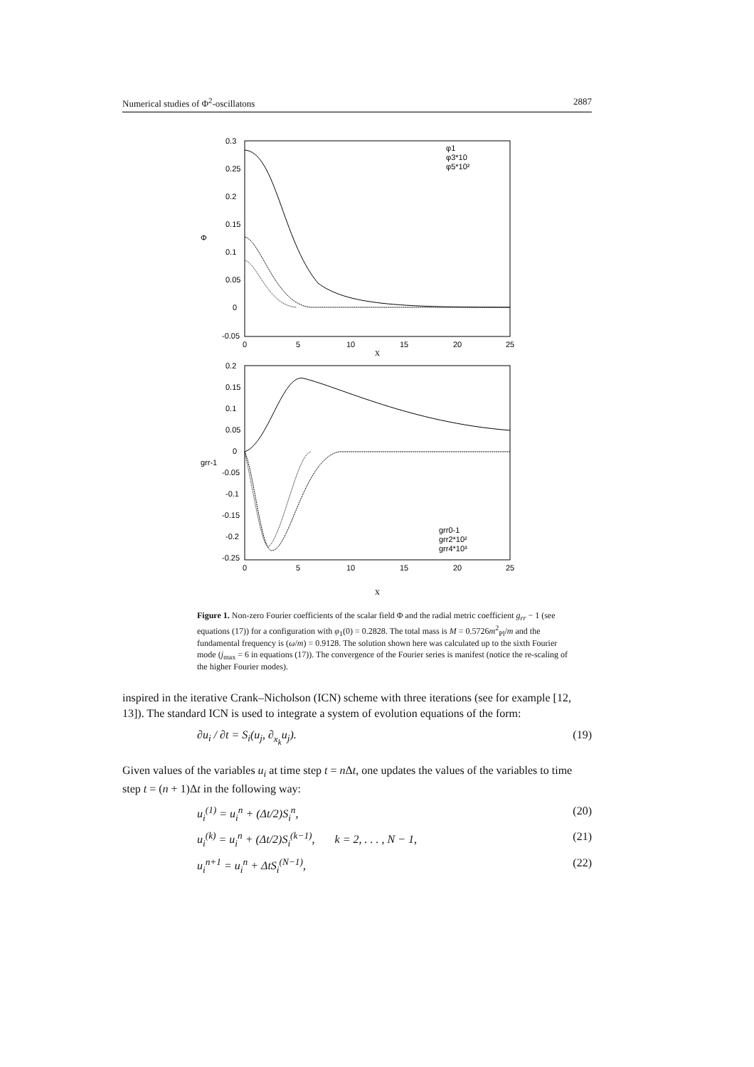Numerical studies of Φ<sup>2</sup>-oscillatons 2887
0.3
0.25
0.2
0.15
0.1
0.05
0
-0.05
Φ
0
5
10
15
20
25
φ1
φ3*10
φ5*10²
x
0.2
0.15
0.1
0.05
0
-0.05
-0.1
-0.15
-0.2
-0.25
grr-1
0
5
10
15
20
25
grr0-1
grr2*10²
grr4*10³
x
Figure 1. Non-zero Fourier coefficients of the scalar field Φ and the radial metric coefficient g<sub>rr</sub> − 1 (see equations (17)) for a configuration with φ<sub>1</sub>(0) = 0.2828. The total mass is M = 0.5726m<sup>2</sup><sub>Pl</sub>/m and the fundamental frequency is (ω/m) = 0.9128. The solution shown here was calculated up to the sixth Fourier mode (j<sub>max</sub> = 6 in equations (17)). The convergence of the Fourier series is manifest (notice the re-scaling of the higher Fourier modes).
inspired in the iterative Crank–Nicholson (ICN) scheme with three iterations (see for example [12, 13]). The standard ICN is used to integrate a system of evolution equations of the form:
∂u<sub>i</sub> / ∂t = S<sub>i</sub>(u<sub>j</sub>, ∂<sub>x<sub>k</sub></sub>u<sub>j</sub>). (19)
Given values of the variables u<sub>i</sub> at time step t = n Δt, one updates the values of the variables to time step t = (n + 1)Δt in the following way:
u<sub>i</sub><sup>(1)</sup> = u<sub>i</sub><sup>n</sup> + (Δt/2)S<sub>i</sub><sup>n</sup>, (20)
u<sub>i</sub><sup>(k)</sup> = u<sub>i</sub><sup>n</sup> + (Δt/2)S<sub>i</sub><sup>(k−1)</sup>, k = 2, . . . , N − 1, (21)
u<sub>i</sub><sup>n+1</sup> = u<sub>i</sub><sup>n</sup> + ΔtS<sub>i</sub><sup>(N−1)</sup>, (22)